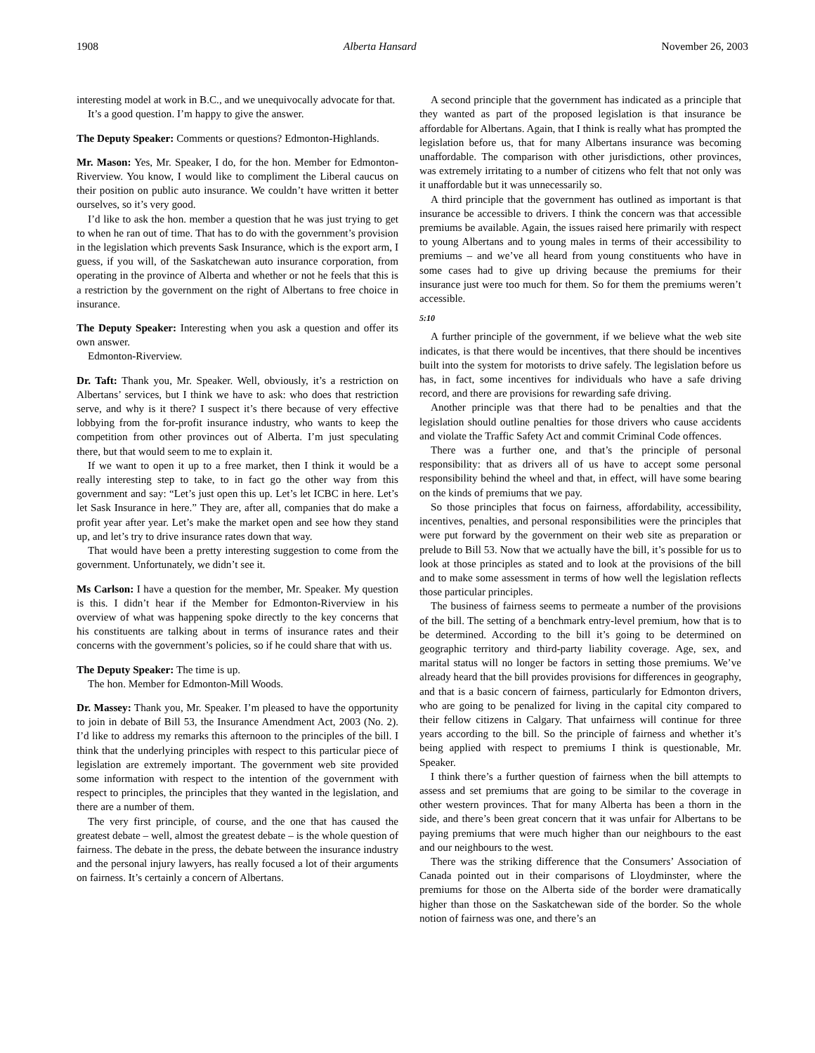1908 Alberta Hansard November 26, 2003
interesting model at work in B.C., and we unequivocally advocate for that.
It’s a good question. I’m happy to give the answer.
The Deputy Speaker: Comments or questions? Edmonton-Highlands.
Mr. Mason: Yes, Mr. Speaker, I do, for the hon. Member for Edmonton-Riverview. You know, I would like to compliment the Liberal caucus on their position on public auto insurance. We couldn’t have written it better ourselves, so it’s very good.
I’d like to ask the hon. member a question that he was just trying to get to when he ran out of time. That has to do with the government’s provision in the legislation which prevents Sask Insurance, which is the export arm, I guess, if you will, of the Saskatchewan auto insurance corporation, from operating in the province of Alberta and whether or not he feels that this is a restriction by the government on the right of Albertans to free choice in insurance.
The Deputy Speaker: Interesting when you ask a question and offer its own answer.
Edmonton-Riverview.
Dr. Taft: Thank you, Mr. Speaker. Well, obviously, it’s a restriction on Albertans’ services, but I think we have to ask: who does that restriction serve, and why is it there? I suspect it’s there because of very effective lobbying from the for-profit insurance industry, who wants to keep the competition from other provinces out of Alberta. I’m just speculating there, but that would seem to me to explain it.
If we want to open it up to a free market, then I think it would be a really interesting step to take, to in fact go the other way from this government and say: “Let’s just open this up. Let’s let ICBC in here. Let’s let Sask Insurance in here.” They are, after all, companies that do make a profit year after year. Let’s make the market open and see how they stand up, and let’s try to drive insurance rates down that way.
That would have been a pretty interesting suggestion to come from the government. Unfortunately, we didn’t see it.
Ms Carlson: I have a question for the member, Mr. Speaker. My question is this. I didn’t hear if the Member for Edmonton-Riverview in his overview of what was happening spoke directly to the key concerns that his constituents are talking about in terms of insurance rates and their concerns with the government’s policies, so if he could share that with us.
The Deputy Speaker: The time is up.
The hon. Member for Edmonton-Mill Woods.
Dr. Massey: Thank you, Mr. Speaker. I’m pleased to have the opportunity to join in debate of Bill 53, the Insurance Amendment Act, 2003 (No. 2). I’d like to address my remarks this afternoon to the principles of the bill. I think that the underlying principles with respect to this particular piece of legislation are extremely important. The government web site provided some information with respect to the intention of the government with respect to principles, the principles that they wanted in the legislation, and there are a number of them.
The very first principle, of course, and the one that has caused the greatest debate – well, almost the greatest debate – is the whole question of fairness. The debate in the press, the debate between the insurance industry and the personal injury lawyers, has really focused a lot of their arguments on fairness. It’s certainly a concern of Albertans.
A second principle that the government has indicated as a principle that they wanted as part of the proposed legislation is that insurance be affordable for Albertans. Again, that I think is really what has prompted the legislation before us, that for many Albertans insurance was becoming unaffordable. The comparison with other jurisdictions, other provinces, was extremely irritating to a number of citizens who felt that not only was it unaffordable but it was unnecessarily so.
A third principle that the government has outlined as important is that insurance be accessible to drivers. I think the concern was that accessible premiums be available. Again, the issues raised here primarily with respect to young Albertans and to young males in terms of their accessibility to premiums – and we’ve all heard from young constituents who have in some cases had to give up driving because the premiums for their insurance just were too much for them. So for them the premiums weren’t accessible.
5:10
A further principle of the government, if we believe what the web site indicates, is that there would be incentives, that there should be incentives built into the system for motorists to drive safely. The legislation before us has, in fact, some incentives for individuals who have a safe driving record, and there are provisions for rewarding safe driving.
Another principle was that there had to be penalties and that the legislation should outline penalties for those drivers who cause accidents and violate the Traffic Safety Act and commit Criminal Code offences.
There was a further one, and that’s the principle of personal responsibility: that as drivers all of us have to accept some personal responsibility behind the wheel and that, in effect, will have some bearing on the kinds of premiums that we pay.
So those principles that focus on fairness, affordability, accessibility, incentives, penalties, and personal responsibilities were the principles that were put forward by the government on their web site as preparation or prelude to Bill 53. Now that we actually have the bill, it’s possible for us to look at those principles as stated and to look at the provisions of the bill and to make some assessment in terms of how well the legislation reflects those particular principles.
The business of fairness seems to permeate a number of the provisions of the bill. The setting of a benchmark entry-level premium, how that is to be determined. According to the bill it’s going to be determined on geographic territory and third-party liability coverage. Age, sex, and marital status will no longer be factors in setting those premiums. We’ve already heard that the bill provides provisions for differences in geography, and that is a basic concern of fairness, particularly for Edmonton drivers, who are going to be penalized for living in the capital city compared to their fellow citizens in Calgary. That unfairness will continue for three years according to the bill. So the principle of fairness and whether it’s being applied with respect to premiums I think is questionable, Mr. Speaker.
I think there’s a further question of fairness when the bill attempts to assess and set premiums that are going to be similar to the coverage in other western provinces. That for many Alberta has been a thorn in the side, and there’s been great concern that it was unfair for Albertans to be paying premiums that were much higher than our neighbours to the east and our neighbours to the west.
There was the striking difference that the Consumers’ Association of Canada pointed out in their comparisons of Lloydminster, where the premiums for those on the Alberta side of the border were dramatically higher than those on the Saskatchewan side of the border. So the whole notion of fairness was one, and there’s an